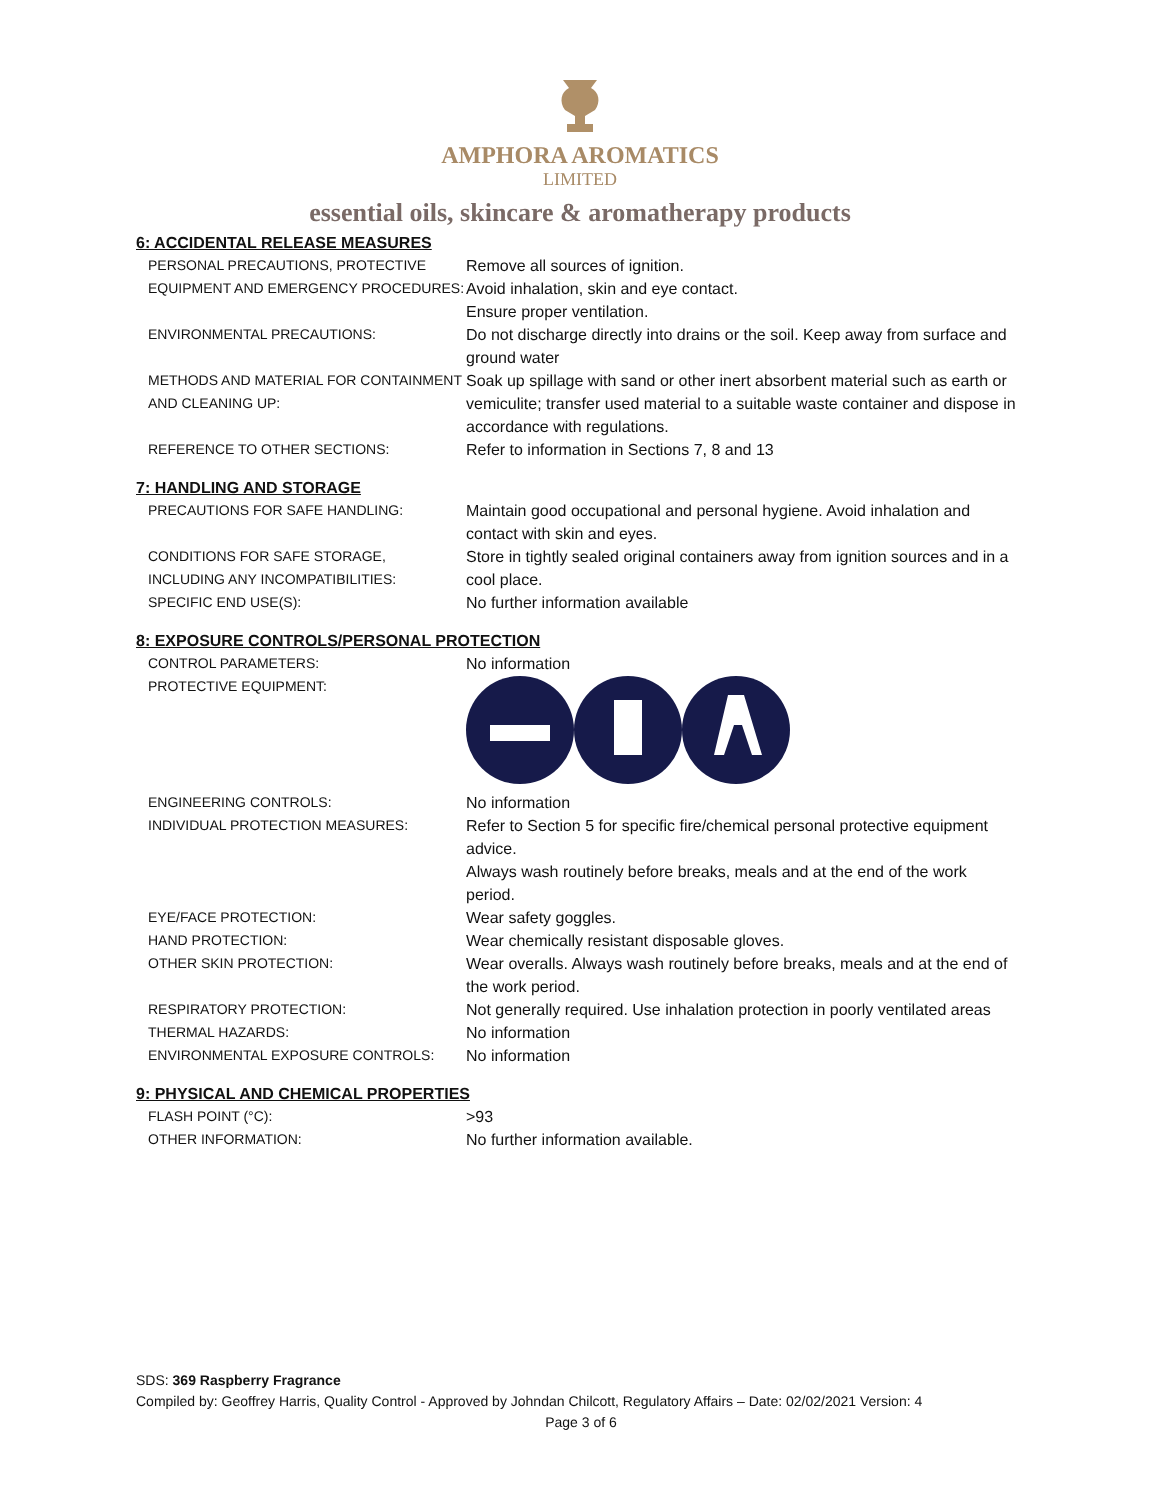AMPHORA AROMATICS
LIMITED
essential oils, skincare & aromatherapy products
6: ACCIDENTAL RELEASE MEASURES
| PERSONAL PRECAUTIONS, PROTECTIVE EQUIPMENT AND EMERGENCY PROCEDURES: | Remove all sources of ignition. Avoid inhalation, skin and eye contact. Ensure proper ventilation. |
| ENVIRONMENTAL PRECAUTIONS: | Do not discharge directly into drains or the soil. Keep away from surface and ground water |
| METHODS AND MATERIAL FOR CONTAINMENT AND CLEANING UP: | Soak up spillage with sand or other inert absorbent material such as earth or vemiculite; transfer used material to a suitable waste container and dispose in accordance with regulations. |
| REFERENCE TO OTHER SECTIONS: | Refer to information in Sections 7, 8 and 13 |
7: HANDLING AND STORAGE
| PRECAUTIONS FOR SAFE HANDLING: | Maintain good occupational and personal hygiene. Avoid inhalation and contact with skin and eyes. |
| CONDITIONS FOR SAFE STORAGE, INCLUDING ANY INCOMPATIBILITIES: | Store in tightly sealed original containers away from ignition sources and in a cool place. |
| SPECIFIC END USE(S): | No further information available |
8: EXPOSURE CONTROLS/PERSONAL PROTECTION
| CONTROL PARAMETERS: | No information |
| PROTECTIVE EQUIPMENT: | |
| ENGINEERING CONTROLS: | No information |
| INDIVIDUAL PROTECTION MEASURES: | Refer to Section 5 for specific fire/chemical personal protective equipment advice. Always wash routinely before breaks, meals and at the end of the work period. |
| EYE/FACE PROTECTION: | Wear safety goggles. |
| HAND PROTECTION: | Wear chemically resistant disposable gloves. |
| OTHER SKIN PROTECTION: | Wear overalls. Always wash routinely before breaks, meals and at the end of the work period. |
| RESPIRATORY PROTECTION: | Not generally required. Use inhalation protection in poorly ventilated areas |
| THERMAL HAZARDS: | No information |
| ENVIRONMENTAL EXPOSURE CONTROLS: | No information |
9: PHYSICAL AND CHEMICAL PROPERTIES
| FLASH POINT (°C): | >93 |
| OTHER INFORMATION: | No further information available. |
SDS: 369 Raspberry Fragrance
Compiled by: Geoffrey Harris, Quality Control - Approved by Johndan Chilcott, Regulatory Affairs – Date: 02/02/2021 Version: 4
Page 3 of 6